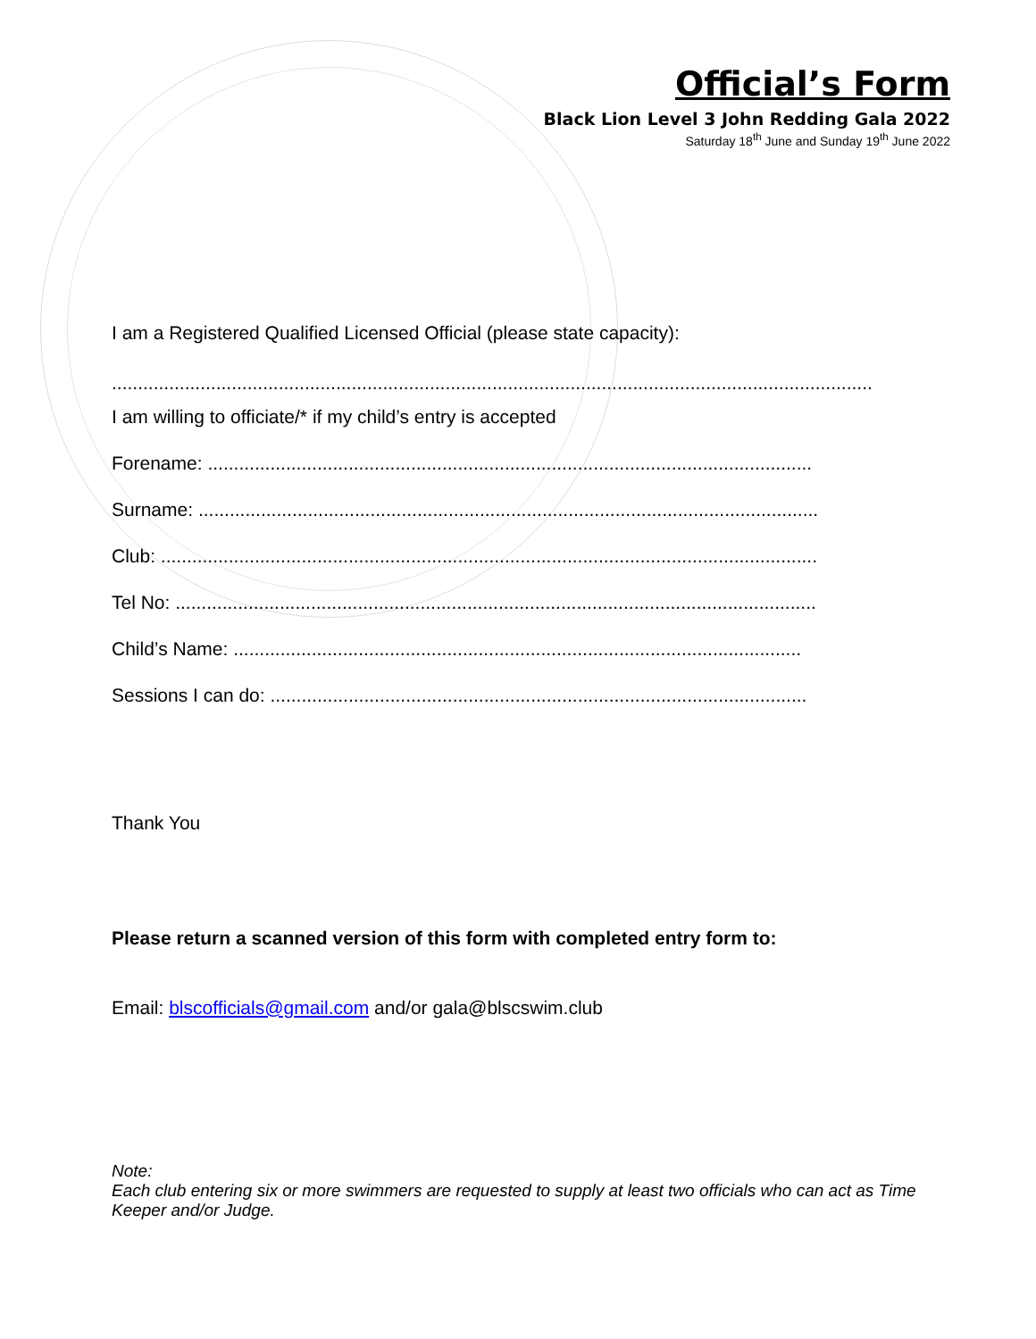Official’s Form
Black Lion Level 3 John Redding Gala 2022
Saturday 18<sup>th</sup> June and Sunday 19<sup>th</sup> June 2022
I am a Registered Qualified Licensed Official (please state capacity):
..................................................................................................................................................
I am willing to officiate/* if my child’s entry is accepted
Forename: ....................................................................................................................
Surname: .......................................................................................................................
Club: ..............................................................................................................................
Tel No: ...........................................................................................................................
Child’s Name: .............................................................................................................
Sessions I can do: .......................................................................................................
Thank You
Please return a scanned version of this form with completed entry form to:
Email: blscofficials@gmail.com and/or gala@blscswim.club
Note:
Each club entering six or more swimmers are requested to supply at least two officials who can act as Time Keeper and/or Judge.